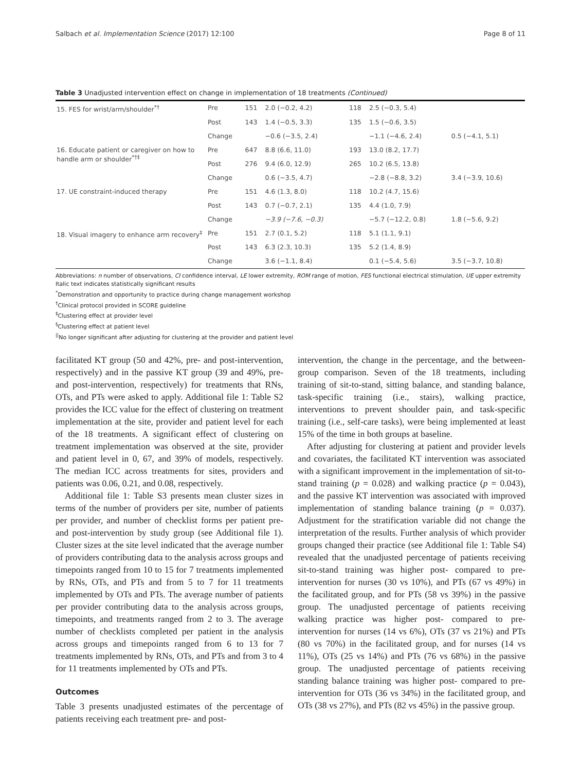Salbach et al. Implementation Science (2017) 12:100 Page 8 of 11
Table 3 Unadjusted intervention effect on change in implementation of 18 treatments (Continued)
| 15. FES for wrist/arm/shoulder<sup>*†</sup> | Pre | 151 | 2.0 (−0.2, 4.2) | 118 | 2.5 (−0.3, 5.4) | |
| | Post | 143 | 1.4 (−0.5, 3.3) | 135 | 1.5 (−0.6, 3.5) | |
| | Change | | −0.6 (−3.5, 2.4) | | −1.1 (−4.6, 2.4) | 0.5 (−4.1, 5.1) |
| 16. Educate patient or caregiver on how to handle arm or shoulder<sup>*†‡</sup> | Pre | 647 | 8.8 (6.6, 11.0) | 193 | 13.0 (8.2, 17.7) | |
| | Post | 276 | 9.4 (6.0, 12.9) | 265 | 10.2 (6.5, 13.8) | |
| | Change | | 0.6 (−3.5, 4.7) | | −2.8 (−8.8, 3.2) | 3.4 (−3.9, 10.6) |
| 17. UE constraint-induced therapy | Pre | 151 | 4.6 (1.3, 8.0) | 118 | 10.2 (4.7, 15.6) | |
| | Post | 143 | 0.7 (−0.7, 2.1) | 135 | 4.4 (1.0, 7.9) | |
| | Change | | −3.9 (−7.6, −0.3) | | −5.7 (−12.2, 0.8) | 1.8 (−5.6, 9.2) |
| 18. Visual imagery to enhance arm recovery<sup>‡</sup> | Pre | 151 | 2.7 (0.1, 5.2) | 118 | 5.1 (1.1, 9.1) | |
| | Post | 143 | 6.3 (2.3, 10.3) | 135 | 5.2 (1.4, 8.9) | |
| | Change | | 3.6 (−1.1, 8.4) | | 0.1 (−5.4, 5.6) | 3.5 (−3.7, 10.8) |
Abbreviations: n number of observations, CI confidence interval, LE lower extremity, ROM range of motion, FES functional electrical stimulation, UE upper extremity
Italic text indicates statistically significant results
<sup>*</sup> Demonstration and opportunity to practice during change management workshop
<sup>†</sup> Clinical protocol provided in SCORE guideline
<sup>‡</sup> Clustering effect at provider level
<sup>§</sup> Clustering effect at patient level
<sup>||</sup>No longer significant after adjusting for clustering at the provider and patient level
facilitated KT group (50 and 42%, pre- and post-intervention, respectively) and in the passive KT group (39 and 49%, pre- and post-intervention, respectively) for treatments that RNs, OTs, and PTs were asked to apply. Additional file 1: Table S2 provides the ICC value for the effect of clustering on treatment implementation at the site, provider and patient level for each of the 18 treatments. A significant effect of clustering on treatment implementation was observed at the site, provider and patient level in 0, 67, and 39% of models, respectively. The median ICC across treatments for sites, providers and patients was 0.06, 0.21, and 0.08, respectively.
Additional file 1: Table S3 presents mean cluster sizes in terms of the number of providers per site, number of patients per provider, and number of checklist forms per patient pre- and post-intervention by study group (see Additional file 1). Cluster sizes at the site level indicated that the average number of providers contributing data to the analysis across groups and timepoints ranged from 10 to 15 for 7 treatments implemented by RNs, OTs, and PTs and from 5 to 7 for 11 treatments implemented by OTs and PTs. The average number of patients per provider contributing data to the analysis across groups, timepoints, and treatments ranged from 2 to 3. The average number of checklists completed per patient in the analysis across groups and timepoints ranged from 6 to 13 for 7 treatments implemented by RNs, OTs, and PTs and from 3 to 4 for 11 treatments implemented by OTs and PTs.
Outcomes
Table 3 presents unadjusted estimates of the percentage of patients receiving each treatment pre- and post-
intervention, the change in the percentage, and the between-group comparison. Seven of the 18 treatments, including training of sit-to-stand, sitting balance, and standing balance, task-specific training (i.e., stairs), walking practice, interventions to prevent shoulder pain, and task-specific training (i.e., self-care tasks), were being implemented at least 15% of the time in both groups at baseline.
After adjusting for clustering at patient and provider levels and covariates, the facilitated KT intervention was associated with a significant improvement in the implementation of sit-to-stand training (p = 0.028) and walking practice (p = 0.043), and the passive KT intervention was associated with improved implementation of standing balance training (p = 0.037). Adjustment for the stratification variable did not change the interpretation of the results. Further analysis of which provider groups changed their practice (see Additional file 1: Table S4) revealed that the unadjusted percentage of patients receiving sit-to-stand training was higher post- compared to pre-intervention for nurses (30 vs 10%), and PTs (67 vs 49%) in the facilitated group, and for PTs (58 vs 39%) in the passive group. The unadjusted percentage of patients receiving walking practice was higher post- compared to pre-intervention for nurses (14 vs 6%), OTs (37 vs 21%) and PTs (80 vs 70%) in the facilitated group, and for nurses (14 vs 11%), OTs (25 vs 14%) and PTs (76 vs 68%) in the passive group. The unadjusted percentage of patients receiving standing balance training was higher post- compared to pre-intervention for OTs (36 vs 34%) in the facilitated group, and OTs (38 vs 27%), and PTs (82 vs 45%) in the passive group.